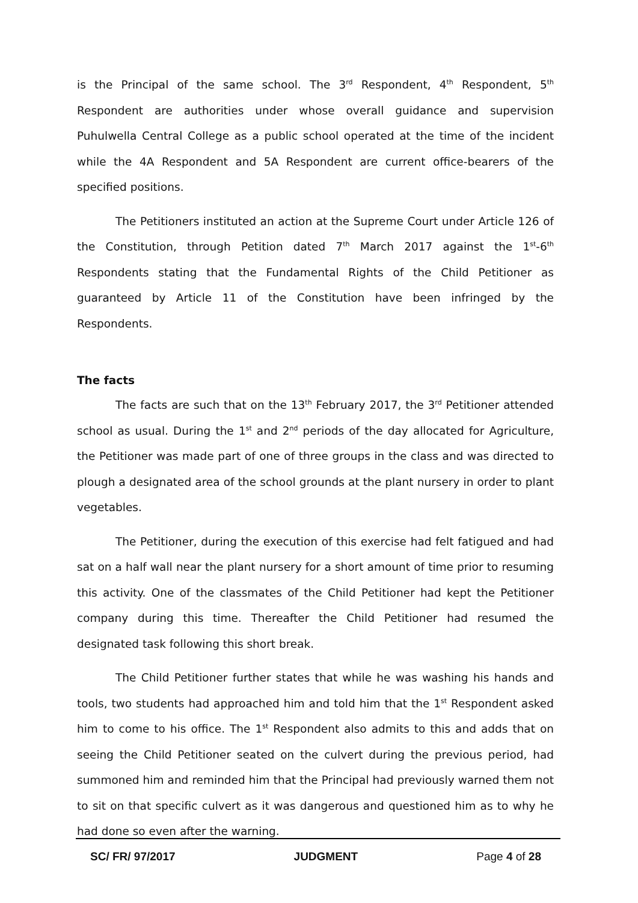is the Principal of the same school. The 3<sup>rd</sup> Respondent, 4<sup>th</sup> Respondent, 5<sup>th</sup> Respondent are authorities under whose overall guidance and supervision Puhulwella Central College as a public school operated at the time of the incident while the 4A Respondent and 5A Respondent are current office-bearers of the specified positions.
The Petitioners instituted an action at the Supreme Court under Article 126 of the Constitution, through Petition dated 7<sup>th</sup> March 2017 against the 1<sup>st</sup>-6<sup>th</sup> Respondents stating that the Fundamental Rights of the Child Petitioner as guaranteed by Article 11 of the Constitution have been infringed by the Respondents.
The facts
The facts are such that on the 13<sup>th</sup> February 2017, the 3<sup>rd</sup> Petitioner attended school as usual. During the 1<sup>st</sup> and 2<sup>nd</sup> periods of the day allocated for Agriculture, the Petitioner was made part of one of three groups in the class and was directed to plough a designated area of the school grounds at the plant nursery in order to plant vegetables.
The Petitioner, during the execution of this exercise had felt fatigued and had sat on a half wall near the plant nursery for a short amount of time prior to resuming this activity. One of the classmates of the Child Petitioner had kept the Petitioner company during this time. Thereafter the Child Petitioner had resumed the designated task following this short break.
The Child Petitioner further states that while he was washing his hands and tools, two students had approached him and told him that the 1<sup>st</sup> Respondent asked him to come to his office. The 1<sup>st</sup> Respondent also admits to this and adds that on seeing the Child Petitioner seated on the culvert during the previous period, had summoned him and reminded him that the Principal had previously warned them not to sit on that specific culvert as it was dangerous and questioned him as to why he had done so even after the warning.
SC/ FR/ 97/2017 JUDGMENT Page 4 of 28